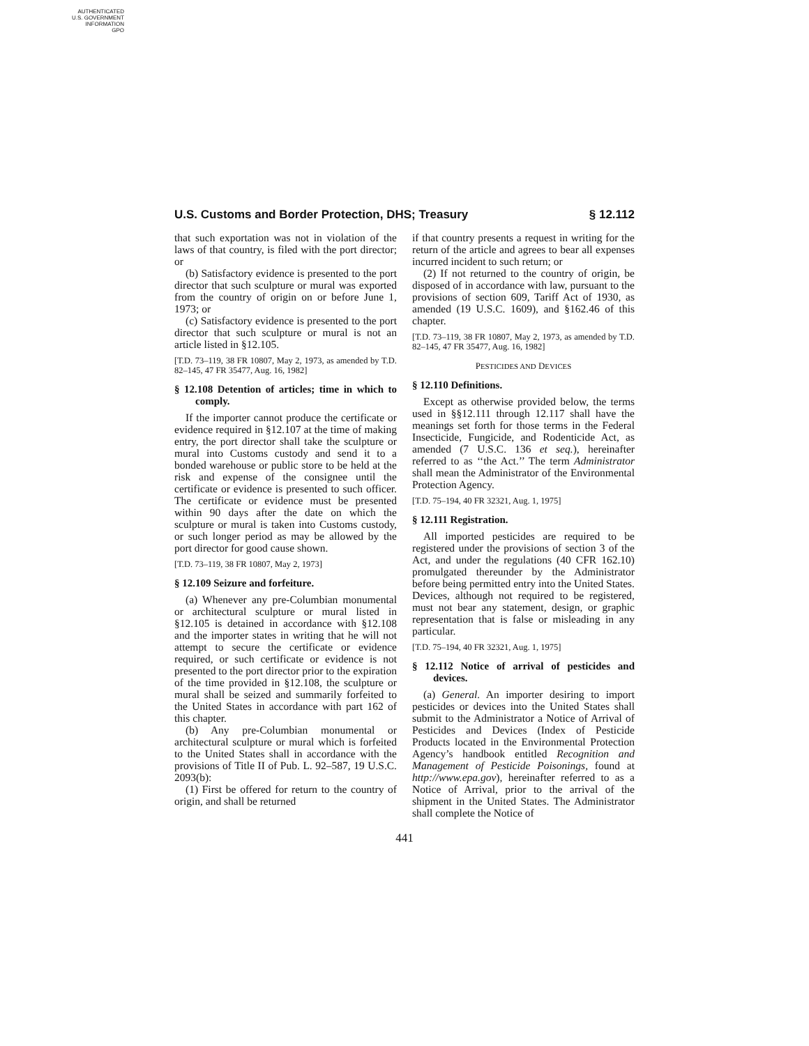AUTHENTICATED
U.S. GOVERNMENT
INFORMATION
GPO
U.S. Customs and Border Protection, DHS; Treasury § 12.112
that such exportation was not in violation of the laws of that country, is filed with the port director; or
(b) Satisfactory evidence is presented to the port director that such sculpture or mural was exported from the country of origin on or before June 1, 1973; or
(c) Satisfactory evidence is presented to the port director that such sculpture or mural is not an article listed in §12.105.
[T.D. 73–119, 38 FR 10807, May 2, 1973, as amended by T.D. 82–145, 47 FR 35477, Aug. 16, 1982]
§ 12.108 Detention of articles; time in which to comply.
If the importer cannot produce the certificate or evidence required in §12.107 at the time of making entry, the port director shall take the sculpture or mural into Customs custody and send it to a bonded warehouse or public store to be held at the risk and expense of the consignee until the certificate or evidence is presented to such officer. The certificate or evidence must be presented within 90 days after the date on which the sculpture or mural is taken into Customs custody, or such longer period as may be allowed by the port director for good cause shown.
[T.D. 73–119, 38 FR 10807, May 2, 1973]
§ 12.109 Seizure and forfeiture.
(a) Whenever any pre-Columbian monumental or architectural sculpture or mural listed in §12.105 is detained in accordance with §12.108 and the importer states in writing that he will not attempt to secure the certificate or evidence required, or such certificate or evidence is not presented to the port director prior to the expiration of the time provided in §12.108, the sculpture or mural shall be seized and summarily forfeited to the United States in accordance with part 162 of this chapter.
(b) Any pre-Columbian monumental or architectural sculpture or mural which is forfeited to the United States shall in accordance with the provisions of Title II of Pub. L. 92–587, 19 U.S.C. 2093(b):
(1) First be offered for return to the country of origin, and shall be returned
if that country presents a request in writing for the return of the article and agrees to bear all expenses incurred incident to such return; or
(2) If not returned to the country of origin, be disposed of in accordance with law, pursuant to the provisions of section 609, Tariff Act of 1930, as amended (19 U.S.C. 1609), and §162.46 of this chapter.
[T.D. 73–119, 38 FR 10807, May 2, 1973, as amended by T.D. 82–145, 47 FR 35477, Aug. 16, 1982]
PESTICIDES AND DEVICES
§ 12.110 Definitions.
Except as otherwise provided below, the terms used in §§12.111 through 12.117 shall have the meanings set forth for those terms in the Federal Insecticide, Fungicide, and Rodenticide Act, as amended (7 U.S.C. 136 et seq.), hereinafter referred to as ‘‘the Act.’’ The term Administrator shall mean the Administrator of the Environmental Protection Agency.
[T.D. 75–194, 40 FR 32321, Aug. 1, 1975]
§ 12.111 Registration.
All imported pesticides are required to be registered under the provisions of section 3 of the Act, and under the regulations (40 CFR 162.10) promulgated thereunder by the Administrator before being permitted entry into the United States. Devices, although not required to be registered, must not bear any statement, design, or graphic representation that is false or misleading in any particular.
[T.D. 75–194, 40 FR 32321, Aug. 1, 1975]
§ 12.112 Notice of arrival of pesticides and devices.
(a) General. An importer desiring to import pesticides or devices into the United States shall submit to the Administrator a Notice of Arrival of Pesticides and Devices (Index of Pesticide Products located in the Environmental Protection Agency’s handbook entitled Recognition and Management of Pesticide Poisonings, found at http://www.epa.gov), hereinafter referred to as a Notice of Arrival, prior to the arrival of the shipment in the United States. The Administrator shall complete the Notice of
441